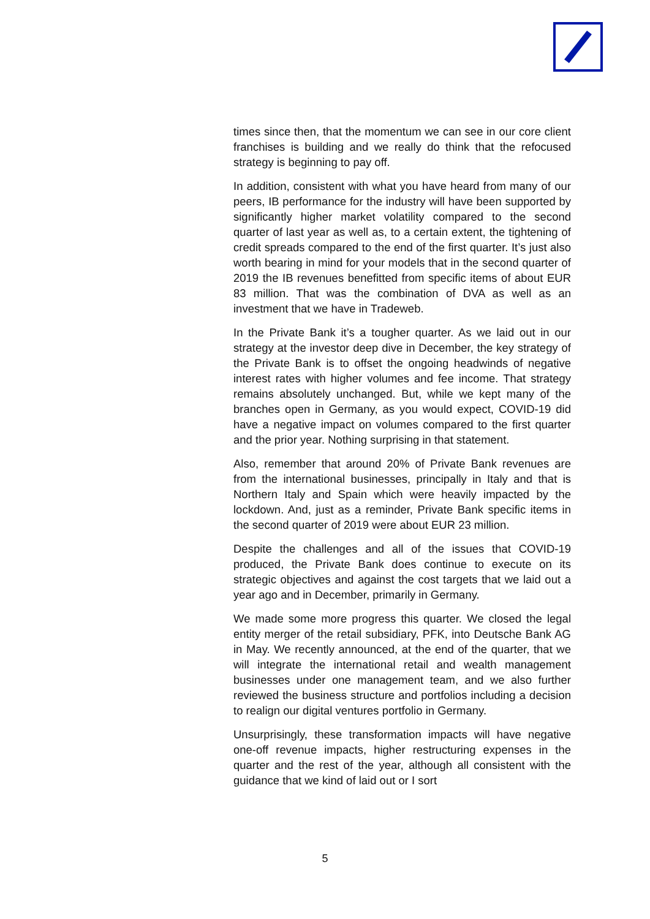times since then, that the momentum we can see in our core client franchises is building and we really do think that the refocused strategy is beginning to pay off.
In addition, consistent with what you have heard from many of our peers, IB performance for the industry will have been supported by significantly higher market volatility compared to the second quarter of last year as well as, to a certain extent, the tightening of credit spreads compared to the end of the first quarter. It’s just also worth bearing in mind for your models that in the second quarter of 2019 the IB revenues benefitted from specific items of about EUR 83 million. That was the combination of DVA as well as an investment that we have in Tradeweb.
In the Private Bank it’s a tougher quarter. As we laid out in our strategy at the investor deep dive in December, the key strategy of the Private Bank is to offset the ongoing headwinds of negative interest rates with higher volumes and fee income. That strategy remains absolutely unchanged. But, while we kept many of the branches open in Germany, as you would expect, COVID-19 did have a negative impact on volumes compared to the first quarter and the prior year. Nothing surprising in that statement.
Also, remember that around 20% of Private Bank revenues are from the international businesses, principally in Italy and that is Northern Italy and Spain which were heavily impacted by the lockdown. And, just as a reminder, Private Bank specific items in the second quarter of 2019 were about EUR 23 million.
Despite the challenges and all of the issues that COVID-19 produced, the Private Bank does continue to execute on its strategic objectives and against the cost targets that we laid out a year ago and in December, primarily in Germany.
We made some more progress this quarter. We closed the legal entity merger of the retail subsidiary, PFK, into Deutsche Bank AG in May. We recently announced, at the end of the quarter, that we will integrate the international retail and wealth management businesses under one management team, and we also further reviewed the business structure and portfolios including a decision to realign our digital ventures portfolio in Germany.
Unsurprisingly, these transformation impacts will have negative one-off revenue impacts, higher restructuring expenses in the quarter and the rest of the year, although all consistent with the guidance that we kind of laid out or I sort
5